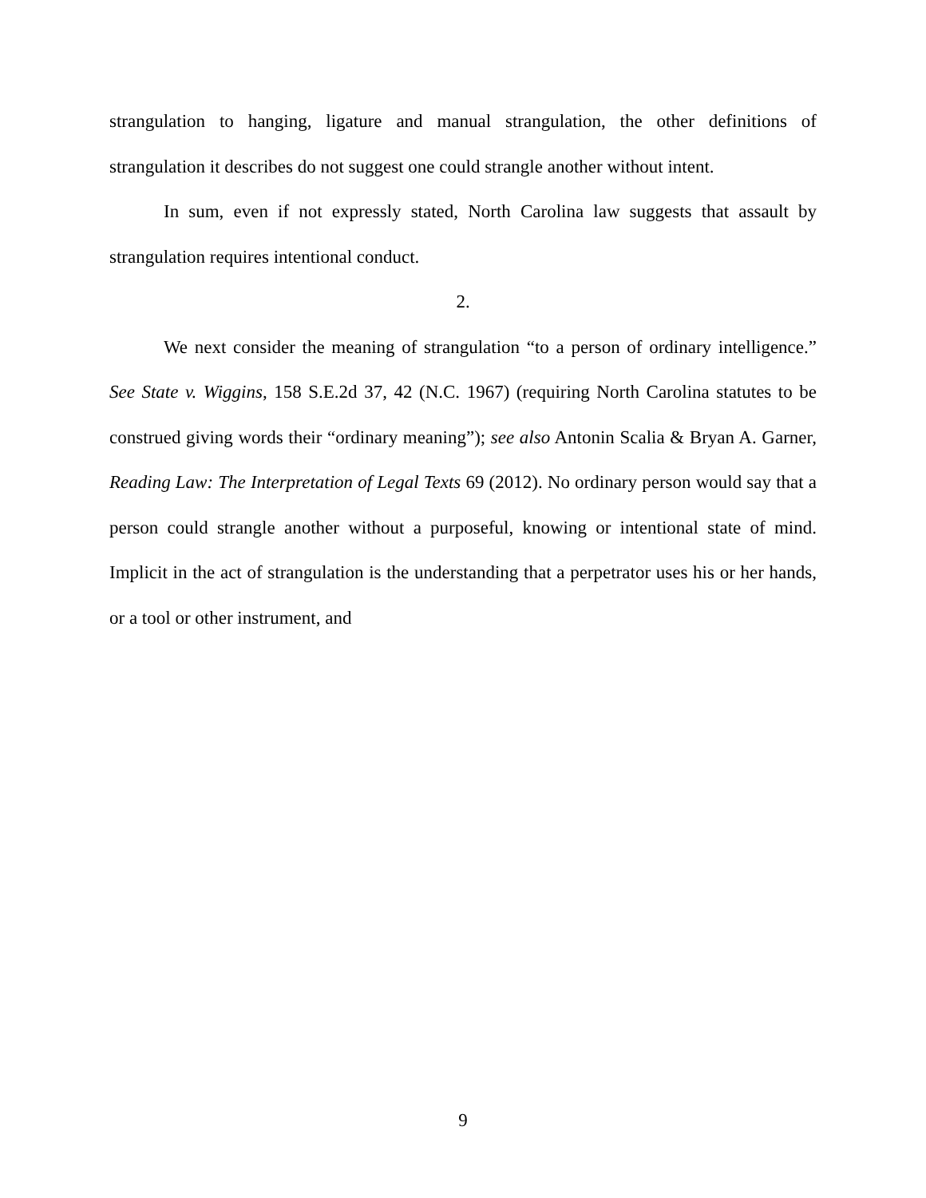strangulation to hanging, ligature and manual strangulation, the other definitions of strangulation it describes do not suggest one could strangle another without intent.
In sum, even if not expressly stated, North Carolina law suggests that assault by strangulation requires intentional conduct.
2.
We next consider the meaning of strangulation “to a person of ordinary intelligence.” See State v. Wiggins, 158 S.E.2d 37, 42 (N.C. 1967) (requiring North Carolina statutes to be construed giving words their “ordinary meaning”); see also Antonin Scalia & Bryan A. Garner, Reading Law: The Interpretation of Legal Texts 69 (2012). No ordinary person would say that a person could strangle another without a purposeful, knowing or intentional state of mind. Implicit in the act of strangulation is the understanding that a perpetrator uses his or her hands, or a tool or other instrument, and
9